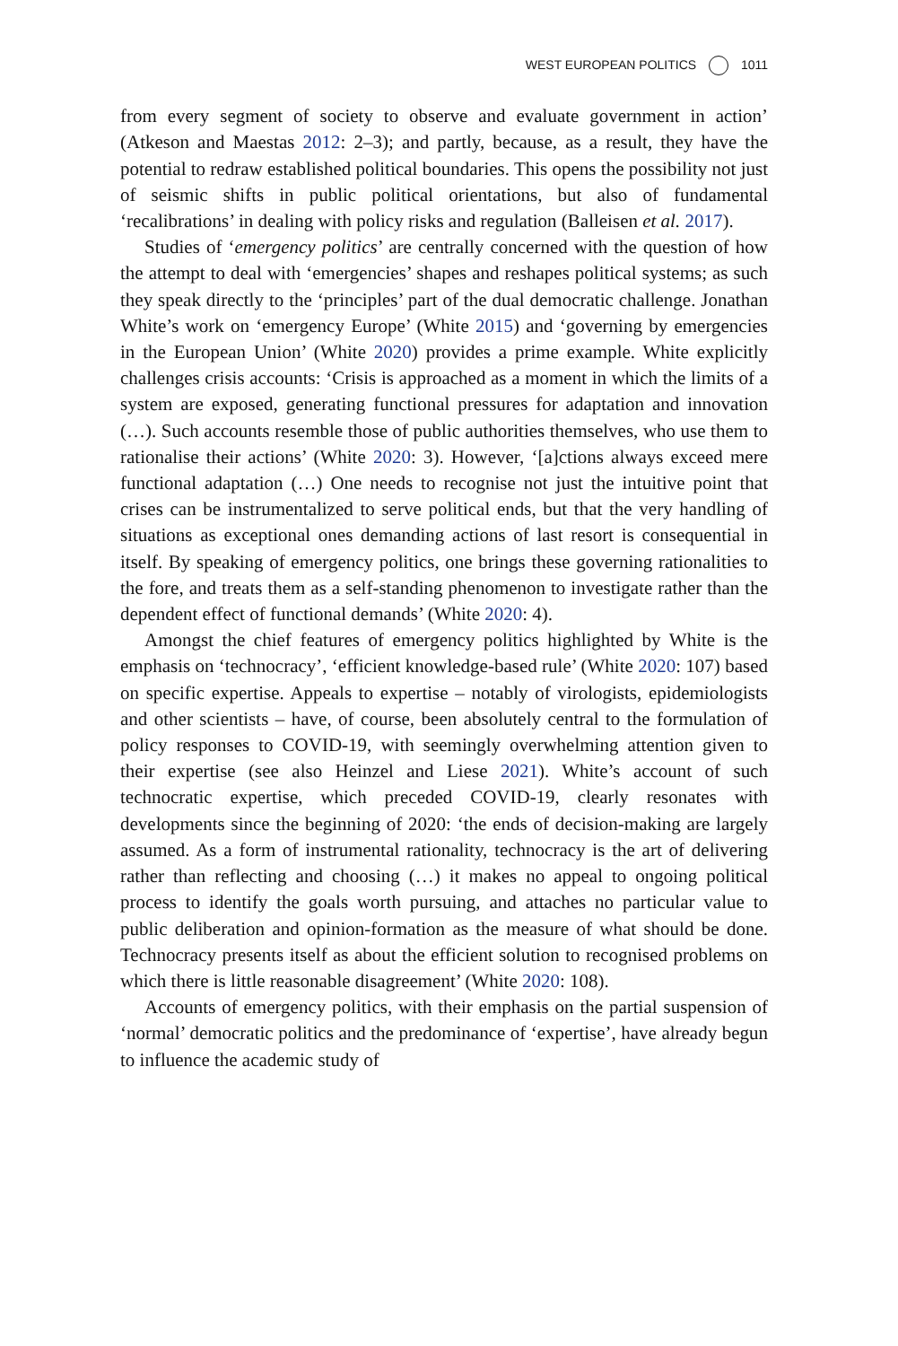WEST EUROPEAN POLITICS 1011
from every segment of society to observe and evaluate government in action’ (Atkeson and Maestas 2012: 2–3); and partly, because, as a result, they have the potential to redraw established political boundaries. This opens the possibility not just of seismic shifts in public political orientations, but also of fundamental ‘recalibrations’ in dealing with policy risks and regulation (Balleisen et al. 2017).
Studies of ‘emergency politics’ are centrally concerned with the question of how the attempt to deal with ‘emergencies’ shapes and reshapes political systems; as such they speak directly to the ‘principles’ part of the dual democratic challenge. Jonathan White’s work on ‘emergency Europe’ (White 2015) and ‘governing by emergencies in the European Union’ (White 2020) provides a prime example. White explicitly challenges crisis accounts: ‘Crisis is approached as a moment in which the limits of a system are exposed, generating functional pressures for adaptation and innovation (…). Such accounts resemble those of public authorities themselves, who use them to rationalise their actions’ (White 2020: 3). However, ‘[a]ctions always exceed mere functional adaptation (…) One needs to recognise not just the intuitive point that crises can be instrumentalized to serve political ends, but that the very handling of situations as exceptional ones demanding actions of last resort is consequential in itself. By speaking of emergency politics, one brings these governing rationalities to the fore, and treats them as a self-standing phenomenon to investigate rather than the dependent effect of functional demands’ (White 2020: 4).
Amongst the chief features of emergency politics highlighted by White is the emphasis on ‘technocracy’, ‘efficient knowledge-based rule’ (White 2020: 107) based on specific expertise. Appeals to expertise – notably of virologists, epidemiologists and other scientists – have, of course, been absolutely central to the formulation of policy responses to COVID-19, with seemingly overwhelming attention given to their expertise (see also Heinzel and Liese 2021). White’s account of such technocratic expertise, which preceded COVID-19, clearly resonates with developments since the beginning of 2020: ‘the ends of decision-making are largely assumed. As a form of instrumental rationality, technocracy is the art of delivering rather than reflecting and choosing (…) it makes no appeal to ongoing political process to identify the goals worth pursuing, and attaches no particular value to public deliberation and opinion-formation as the measure of what should be done. Technocracy presents itself as about the efficient solution to recognised problems on which there is little reasonable disagreement’ (White 2020: 108).
Accounts of emergency politics, with their emphasis on the partial suspension of ‘normal’ democratic politics and the predominance of ‘expertise’, have already begun to influence the academic study of